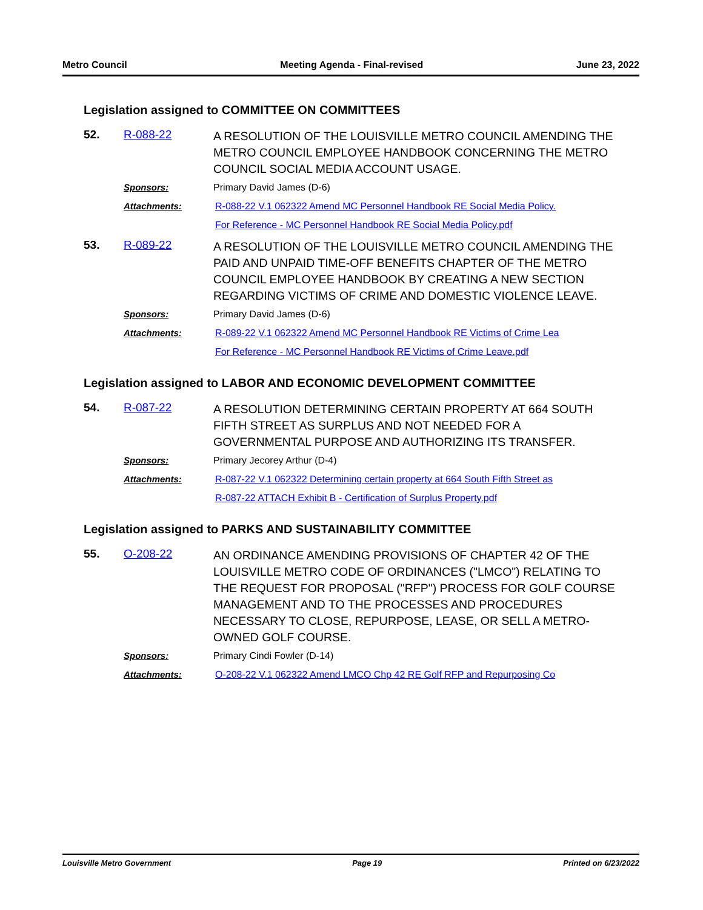Metro Council Meeting Agenda - Final-revised June 23, 2022
Legislation assigned to COMMITTEE ON COMMITTEES
52. R-088-22 A RESOLUTION OF THE LOUISVILLE METRO COUNCIL AMENDING THE METRO COUNCIL EMPLOYEE HANDBOOK CONCERNING THE METRO COUNCIL SOCIAL MEDIA ACCOUNT USAGE.
Sponsors: Primary David James (D-6)
Attachments: R-088-22 V.1 062322 Amend MC Personnel Handbook RE Social Media Policy.
For Reference - MC Personnel Handbook RE Social Media Policy.pdf
53. R-089-22 A RESOLUTION OF THE LOUISVILLE METRO COUNCIL AMENDING THE PAID AND UNPAID TIME-OFF BENEFITS CHAPTER OF THE METRO COUNCIL EMPLOYEE HANDBOOK BY CREATING A NEW SECTION REGARDING VICTIMS OF CRIME AND DOMESTIC VIOLENCE LEAVE.
Sponsors: Primary David James (D-6)
Attachments: R-089-22 V.1 062322 Amend MC Personnel Handbook RE Victims of Crime Lea
For Reference - MC Personnel Handbook RE Victims of Crime Leave.pdf
Legislation assigned to LABOR AND ECONOMIC DEVELOPMENT COMMITTEE
54. R-087-22 A RESOLUTION DETERMINING CERTAIN PROPERTY AT 664 SOUTH FIFTH STREET AS SURPLUS AND NOT NEEDED FOR A GOVERNMENTAL PURPOSE AND AUTHORIZING ITS TRANSFER.
Sponsors: Primary Jecorey Arthur (D-4)
Attachments: R-087-22 V.1 062322 Determining certain property at 664 South Fifth Street as
R-087-22 ATTACH Exhibit B - Certification of Surplus Property.pdf
Legislation assigned to PARKS AND SUSTAINABILITY COMMITTEE
55. O-208-22 AN ORDINANCE AMENDING PROVISIONS OF CHAPTER 42 OF THE LOUISVILLE METRO CODE OF ORDINANCES ("LMCO") RELATING TO THE REQUEST FOR PROPOSAL ("RFP") PROCESS FOR GOLF COURSE MANAGEMENT AND TO THE PROCESSES AND PROCEDURES NECESSARY TO CLOSE, REPURPOSE, LEASE, OR SELL A METRO-OWNED GOLF COURSE.
Sponsors: Primary Cindi Fowler (D-14)
Attachments: O-208-22 V.1 062322 Amend LMCO Chp 42 RE Golf RFP and Repurposing Co
Louisville Metro Government Page 19 Printed on 6/23/2022